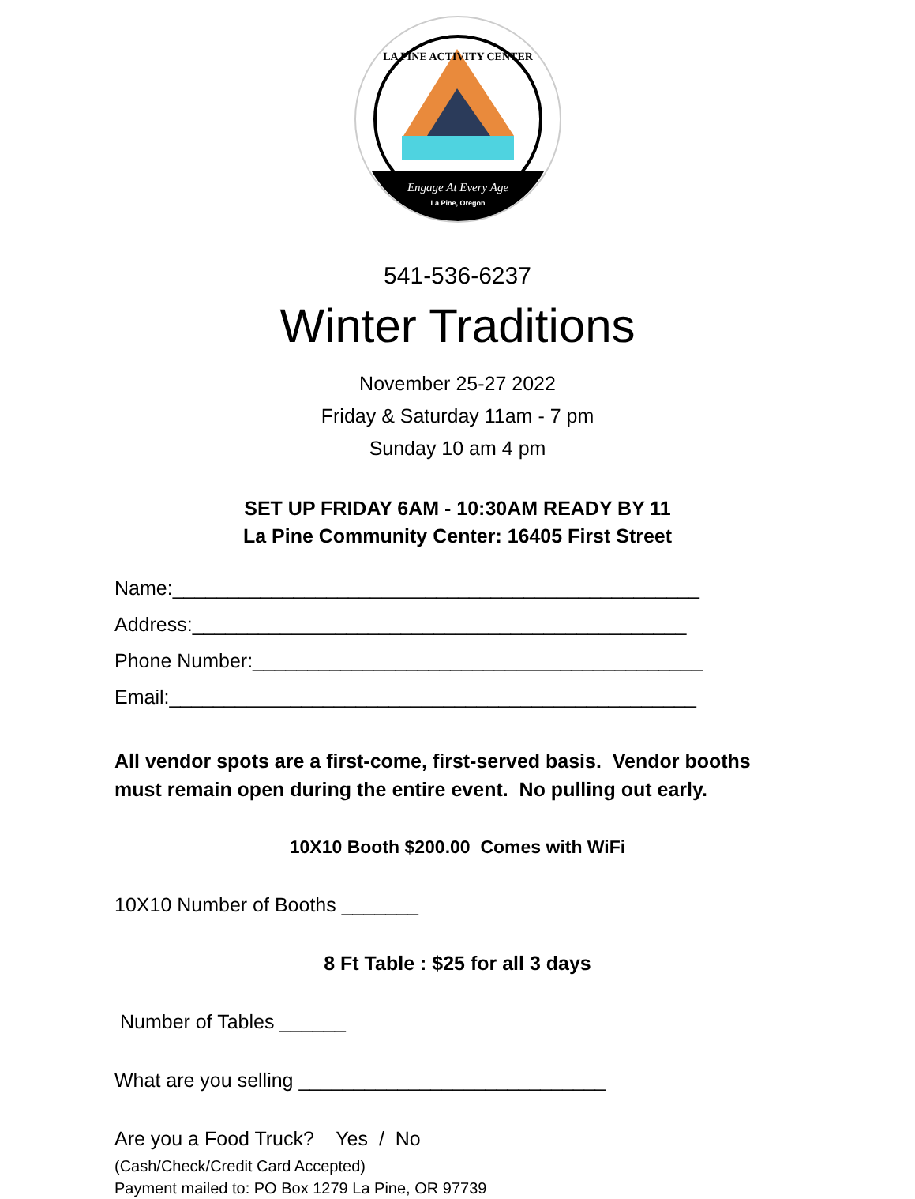LA PINE ACTIVITY CENTER
Engage At Every Age
La Pine, Oregon
541-536-6237
Winter Traditions
November 25-27 2022
Friday & Saturday 11am - 7 pm
Sunday 10 am 4 pm
SET UP FRIDAY 6AM - 10:30AM READY BY 11
La Pine Community Center: 16405 First Street
Name:________________________________________________
Address:_____________________________________________
Phone Number:_________________________________________
Email:________________________________________________
All vendor spots are a first-come, first-served basis. Vendor booths must remain open during the entire event. No pulling out early.
10X10 Booth $200.00 Comes with WiFi
10X10 Number of Booths _______
8 Ft Table : $25 for all 3 days
Number of Tables ______
What are you selling ____________________________
Are you a Food Truck? Yes / No
(Cash/Check/Credit Card Accepted)
Payment mailed to: PO Box 1279 La Pine, OR 97739